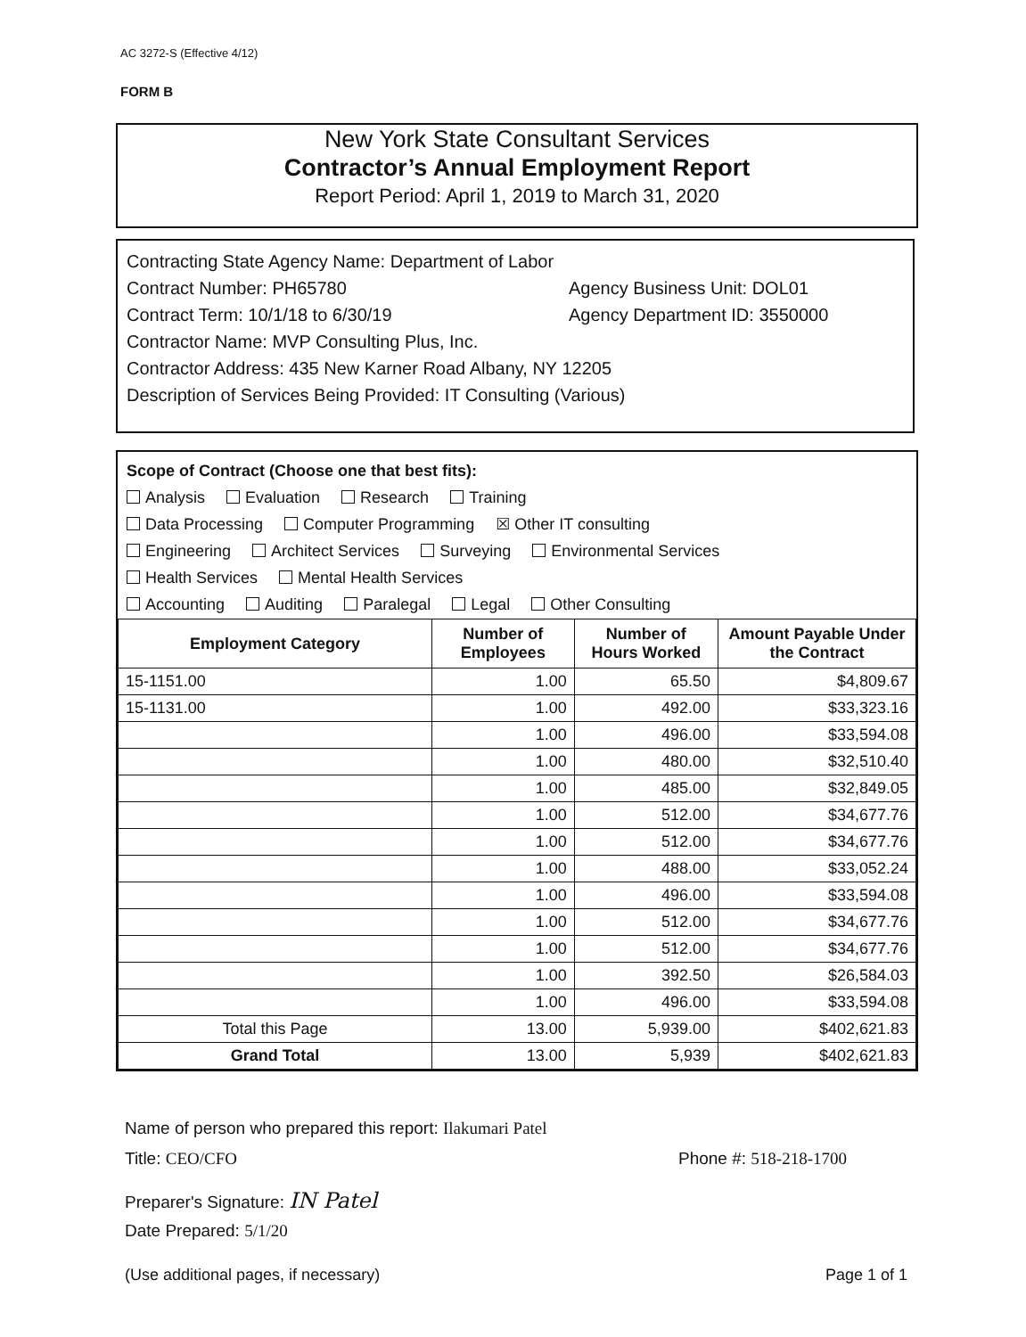AC 3272-S (Effective 4/12)
FORM B
New York State Consultant Services
Contractor’s Annual Employment Report
Report Period: April 1, 2019 to March 31, 2020
Contracting State Agency Name: Department of Labor
Contract Number: PH65780 Agency Business Unit: DOL01
Contract Term: 10/1/18 to 6/30/19 Agency Department ID: 3550000
Contractor Name: MVP Consulting Plus, Inc.
Contractor Address: 435 New Karner Road Albany, NY 12205
Description of Services Being Provided: IT Consulting (Various)
Scope of Contract (Choose one that best fits):
Analysis Evaluation Research Training
Data Processing Computer Programming ☒ Other IT consulting
Engineering Architect Services Surveying Environmental Services
Health Services Mental Health Services
Accounting Auditing Paralegal Legal Other Consulting
| Employment Category | Number of Employees | Number of Hours Worked | Amount Payable Under the Contract |
| --- | --- | --- | --- |
| 15-1151.00 | 1.00 | 65.50 | $4,809.67 |
| 15-1131.00 | 1.00 | 492.00 | $33,323.16 |
| | 1.00 | 496.00 | $33,594.08 |
| | 1.00 | 480.00 | $32,510.40 |
| | 1.00 | 485.00 | $32,849.05 |
| | 1.00 | 512.00 | $34,677.76 |
| | 1.00 | 512.00 | $34,677.76 |
| | 1.00 | 488.00 | $33,052.24 |
| | 1.00 | 496.00 | $33,594.08 |
| | 1.00 | 512.00 | $34,677.76 |
| | 1.00 | 512.00 | $34,677.76 |
| | 1.00 | 392.50 | $26,584.03 |
| | 1.00 | 496.00 | $33,594.08 |
| Total this Page | 13.00 | 5,939.00 | $402,621.83 |
| Grand Total | 13.00 | 5,939 | $402,621.83 |
Name of person who prepared this report: Ilakumari Patel
Title: CEO/CFO Phone #: 518-218-1700
Preparer's Signature: IN Patel
Date Prepared: 5/1/20
(Use additional pages, if necessary) Page 1 of 1